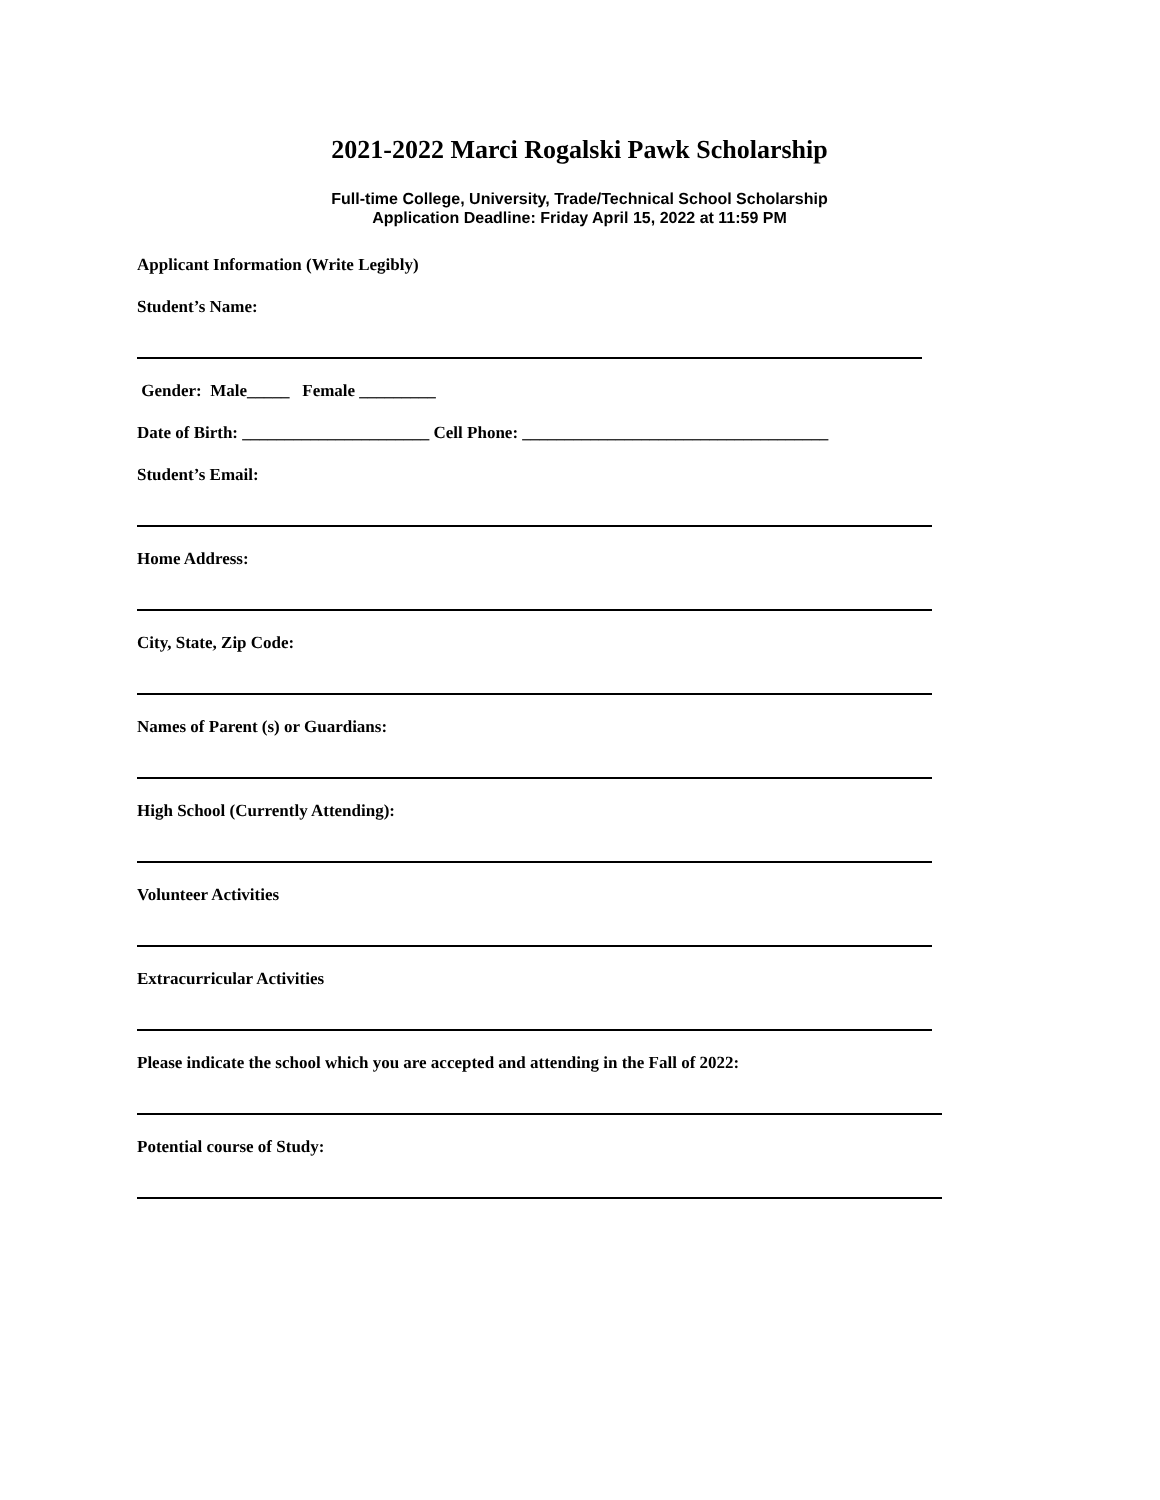2021-2022 Marci Rogalski Pawk Scholarship
Full-time College, University, Trade/Technical School Scholarship
Application Deadline: Friday April 15, 2022 at 11:59 PM
Applicant Information (Write Legibly)
Student’s Name:
Gender: Male_____ Female _________
Date of Birth: ______________________ Cell Phone: ____________________________________
Student’s Email:
Home Address:
City, State, Zip Code:
Names of Parent (s) or Guardians:
High School (Currently Attending):
Volunteer Activities
Extracurricular Activities
Please indicate the school which you are accepted and attending in the Fall of 2022:
Potential course of Study: